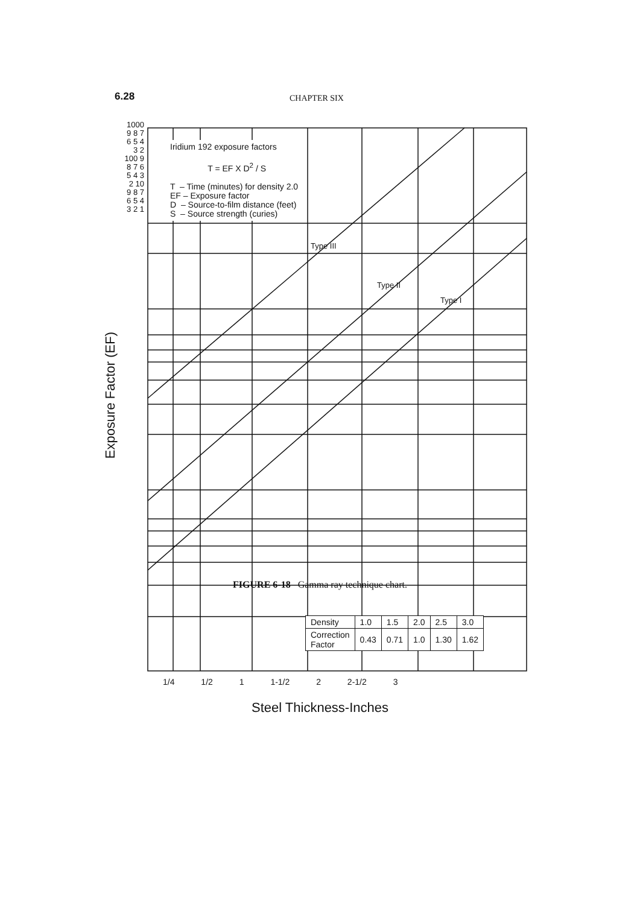6.28 CHAPTER SIX
Iridium 192 exposure factors
T = EF X D<sup>2</sup> / S
T – Time (minutes) for density 2.0
EF – Exposure factor
D – Source-to-film distance (feet)
S – Source strength (curies)
Type III
Type II
Type I
Exposure Factor (EF)
1000 9 8 7 6 5 4 3 2 100 9 8 7 6 5 4 3 2 10 9 8 7 6 5 4 3 2 1
| Density | 1.0 | 1.5 | 2.0 | 2.5 | 3.0 |
| Correction Factor | 0.43 | 0.71 | 1.0 | 1.30 | 1.62 |
1/4 1/2 1 1-1/2 2 2-1/2 3
Steel Thickness-Inches
FIGURE 6-18 Gamma ray technique chart.